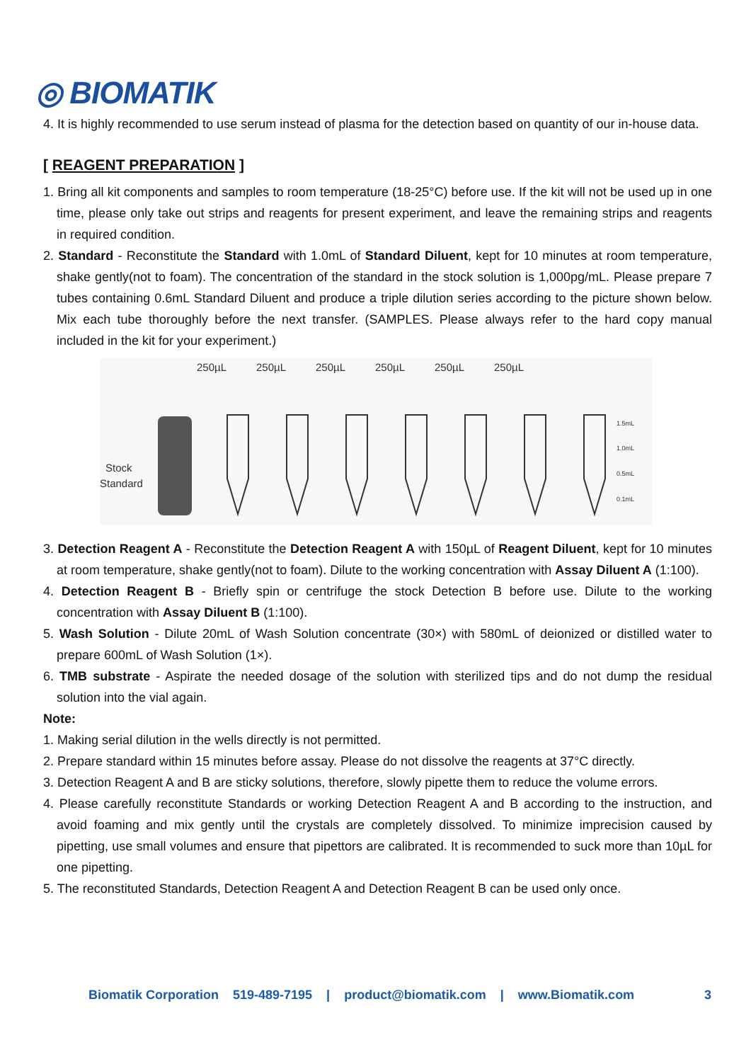◎ BIOMATIK
4. It is highly recommended to use serum instead of plasma for the detection based on quantity of our in-house data.
[ REAGENT PREPARATION ]
1. Bring all kit components and samples to room temperature (18-25°C) before use. If the kit will not be used up in one time, please only take out strips and reagents for present experiment, and leave the remaining strips and reagents in required condition.
2. Standard - Reconstitute the Standard with 1.0mL of Standard Diluent, kept for 10 minutes at room temperature, shake gently(not to foam). The concentration of the standard in the stock solution is 1,000pg/mL. Please prepare 7 tubes containing 0.6mL Standard Diluent and produce a triple dilution series according to the picture shown below. Mix each tube thoroughly before the next transfer. (SAMPLES. Please always refer to the hard copy manual included in the kit for your experiment.)
250µL
250µL
250µL
250µL
250µL
250µL
Stock
Standard
1.5mL
1.0mL
0.5mL
0.1mL
3. Detection Reagent A - Reconstitute the Detection Reagent A with 150µL of Reagent Diluent, kept for 10 minutes at room temperature, shake gently(not to foam). Dilute to the working concentration with Assay Diluent A (1:100).
4. Detection Reagent B - Briefly spin or centrifuge the stock Detection B before use. Dilute to the working concentration with Assay Diluent B (1:100).
5. Wash Solution - Dilute 20mL of Wash Solution concentrate (30×) with 580mL of deionized or distilled water to prepare 600mL of Wash Solution (1×).
6. TMB substrate - Aspirate the needed dosage of the solution with sterilized tips and do not dump the residual solution into the vial again.
Note:
1. Making serial dilution in the wells directly is not permitted.
2. Prepare standard within 15 minutes before assay. Please do not dissolve the reagents at 37°C directly.
3. Detection Reagent A and B are sticky solutions, therefore, slowly pipette them to reduce the volume errors.
4. Please carefully reconstitute Standards or working Detection Reagent A and B according to the instruction, and avoid foaming and mix gently until the crystals are completely dissolved. To minimize imprecision caused by pipetting, use small volumes and ensure that pipettors are calibrated. It is recommended to suck more than 10µL for one pipetting.
5. The reconstituted Standards, Detection Reagent A and Detection Reagent B can be used only once.
Biomatik Corporation 519-489-7195 | product@biomatik.com | www.Biomatik.com 3